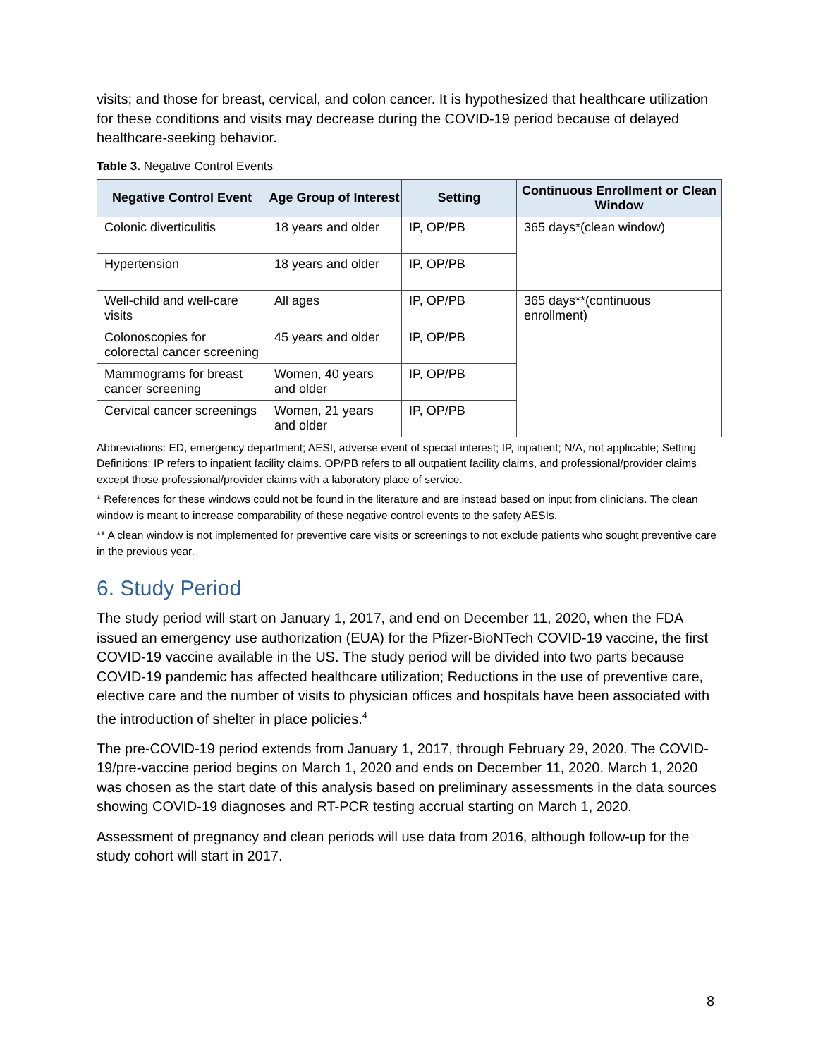visits; and those for breast, cervical, and colon cancer. It is hypothesized that healthcare utilization for these conditions and visits may decrease during the COVID-19 period because of delayed healthcare-seeking behavior.
Table 3. Negative Control Events
| Negative Control Event | Age Group of Interest | Setting | Continuous Enrollment or Clean Window |
| --- | --- | --- | --- |
| Colonic diverticulitis | 18 years and older | IP, OP/PB | 365 days*(clean window) |
| Hypertension | 18 years and older | IP, OP/PB | |
| Well-child and well-care visits | All ages | IP, OP/PB | 365 days**(continuous enrollment) |
| Colonoscopies for colorectal cancer screening | 45 years and older | IP, OP/PB | |
| Mammograms for breast cancer screening | Women, 40 years and older | IP, OP/PB | |
| Cervical cancer screenings | Women, 21 years and older | IP, OP/PB | |
Abbreviations: ED, emergency department; AESI, adverse event of special interest; IP, inpatient; N/A, not applicable; Setting Definitions: IP refers to inpatient facility claims. OP/PB refers to all outpatient facility claims, and professional/provider claims except those professional/provider claims with a laboratory place of service.
* References for these windows could not be found in the literature and are instead based on input from clinicians. The clean window is meant to increase comparability of these negative control events to the safety AESIs.
** A clean window is not implemented for preventive care visits or screenings to not exclude patients who sought preventive care in the previous year.
6. Study Period
The study period will start on January 1, 2017, and end on December 11, 2020, when the FDA issued an emergency use authorization (EUA) for the Pfizer-BioNTech COVID-19 vaccine, the first COVID-19 vaccine available in the US. The study period will be divided into two parts because COVID-19 pandemic has affected healthcare utilization; Reductions in the use of preventive care, elective care and the number of visits to physician offices and hospitals have been associated with the introduction of shelter in place policies.<sup>4</sup>
The pre-COVID-19 period extends from January 1, 2017, through February 29, 2020. The COVID-19/pre-vaccine period begins on March 1, 2020 and ends on December 11, 2020. March 1, 2020 was chosen as the start date of this analysis based on preliminary assessments in the data sources showing COVID-19 diagnoses and RT-PCR testing accrual starting on March 1, 2020.
Assessment of pregnancy and clean periods will use data from 2016, although follow-up for the study cohort will start in 2017.
8